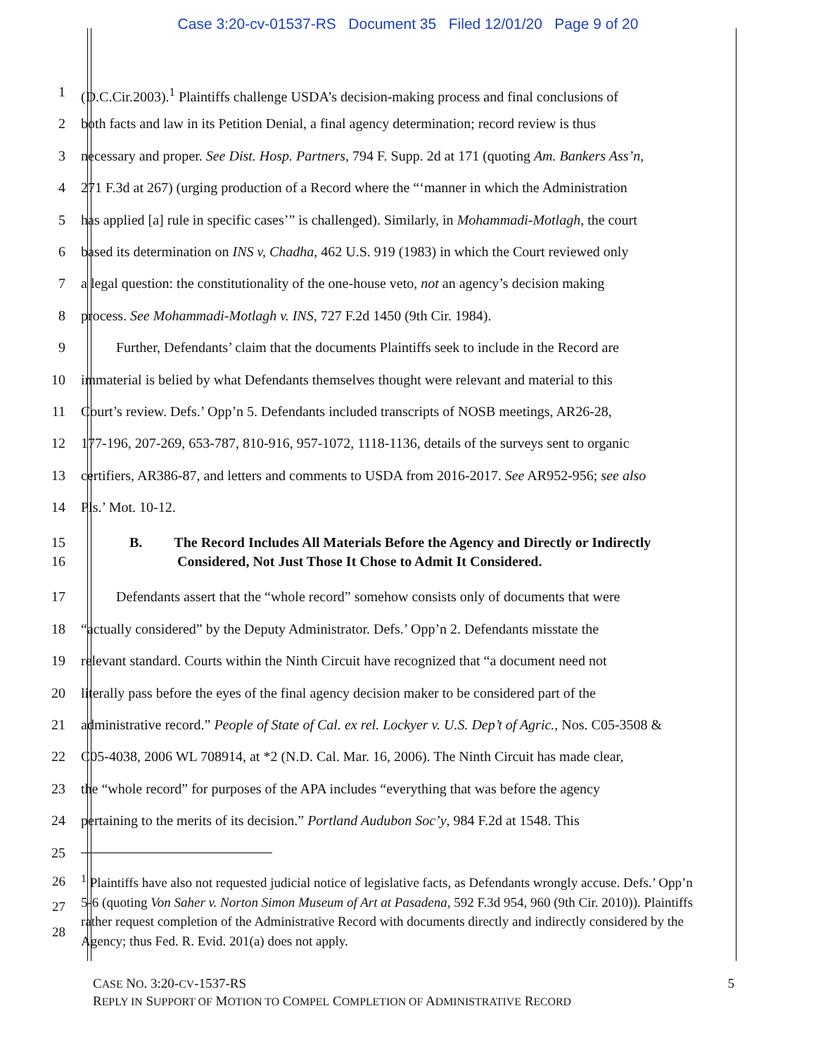Case 3:20-cv-01537-RS Document 35 Filed 12/01/20 Page 9 of 20
1 (D.C.Cir.2003).<sup>1</sup> Plaintiffs challenge USDA’s decision-making process and final conclusions of
2 both facts and law in its Petition Denial, a final agency determination; record review is thus
3 necessary and proper. See Dist. Hosp. Partners, 794 F. Supp. 2d at 171 (quoting Am. Bankers Ass’n,
4 271 F.3d at 267) (urging production of a Record where the “‘manner in which the Administration
5 has applied [a] rule in specific cases’” is challenged). Similarly, in Mohammadi-Motlagh, the court
6 based its determination on INS v, Chadha, 462 U.S. 919 (1983) in which the Court reviewed only
7 a legal question: the constitutionality of the one-house veto, not an agency’s decision making
8 process. See Mohammadi-Motlagh v. INS, 727 F.2d 1450 (9th Cir. 1984).
9 Further, Defendants’ claim that the documents Plaintiffs seek to include in the Record are
10 immaterial is belied by what Defendants themselves thought were relevant and material to this
11 Court’s review. Defs.’ Opp’n 5. Defendants included transcripts of NOSB meetings, AR26-28,
12 177-196, 207-269, 653-787, 810-916, 957-1072, 1118-1136, details of the surveys sent to organic
13 certifiers, AR386-87, and letters and comments to USDA from 2016-2017. See AR952-956; see also
14 Pls.’ Mot. 10-12.
15
16
B. The Record Includes All Materials Before the Agency and Directly or Indirectly Considered, Not Just Those It Chose to Admit It Considered.
17 Defendants assert that the “whole record” somehow consists only of documents that were
18 “actually considered” by the Deputy Administrator. Defs.’ Opp’n 2. Defendants misstate the
19 relevant standard. Courts within the Ninth Circuit have recognized that “a document need not
20 literally pass before the eyes of the final agency decision maker to be considered part of the
21 administrative record.” People of State of Cal. ex rel. Lockyer v. U.S. Dep’t of Agric., Nos. C05-3508 &
22 C05-4038, 2006 WL 708914, at *2 (N.D. Cal. Mar. 16, 2006). The Ninth Circuit has made clear,
23 the “whole record” for purposes of the APA includes “everything that was before the agency
24 pertaining to the merits of its decision.” Portland Audubon Soc’y, 984 F.2d at 1548. This
25
26
27
28
<sup>1</sup> Plaintiffs have also not requested judicial notice of legislative facts, as Defendants wrongly accuse. Defs.’ Opp’n 5-6 (quoting Von Saher v. Norton Simon Museum of Art at Pasadena, 592 F.3d 954, 960 (9th Cir. 2010)). Plaintiffs rather request completion of the Administrative Record with documents directly and indirectly considered by the Agency; thus Fed. R. Evid. 201(a) does not apply.
CASE NO. 3:20-CV-1537-RS 5
REPLY IN SUPPORT OF MOTION TO COMPEL COMPLETION OF ADMINISTRATIVE RECORD